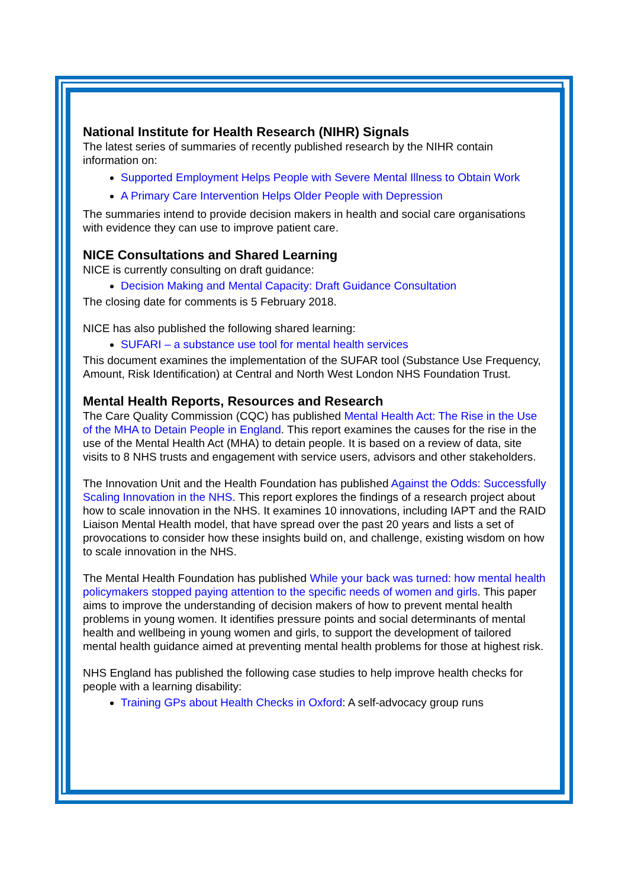National Institute for Health Research (NIHR) Signals
The latest series of summaries of recently published research by the NIHR contain information on:
Supported Employment Helps People with Severe Mental Illness to Obtain Work
A Primary Care Intervention Helps Older People with Depression
The summaries intend to provide decision makers in health and social care organisations with evidence they can use to improve patient care.
NICE Consultations and Shared Learning
NICE is currently consulting on draft guidance:
Decision Making and Mental Capacity: Draft Guidance Consultation
The closing date for comments is 5 February 2018.
NICE has also published the following shared learning:
SUFARI – a substance use tool for mental health services
This document examines the implementation of the SUFAR tool (Substance Use Frequency, Amount, Risk Identification) at Central and North West London NHS Foundation Trust.
Mental Health Reports, Resources and Research
The Care Quality Commission (CQC) has published Mental Health Act: The Rise in the Use of the MHA to Detain People in England. This report examines the causes for the rise in the use of the Mental Health Act (MHA) to detain people. It is based on a review of data, site visits to 8 NHS trusts and engagement with service users, advisors and other stakeholders.
The Innovation Unit and the Health Foundation has published Against the Odds: Successfully Scaling Innovation in the NHS. This report explores the findings of a research project about how to scale innovation in the NHS. It examines 10 innovations, including IAPT and the RAID Liaison Mental Health model, that have spread over the past 20 years and lists a set of provocations to consider how these insights build on, and challenge, existing wisdom on how to scale innovation in the NHS.
The Mental Health Foundation has published While your back was turned: how mental health policymakers stopped paying attention to the specific needs of women and girls. This paper aims to improve the understanding of decision makers of how to prevent mental health problems in young women. It identifies pressure points and social determinants of mental health and wellbeing in young women and girls, to support the development of tailored mental health guidance aimed at preventing mental health problems for those at highest risk.
NHS England has published the following case studies to help improve health checks for people with a learning disability:
Training GPs about Health Checks in Oxford: A self-advocacy group runs